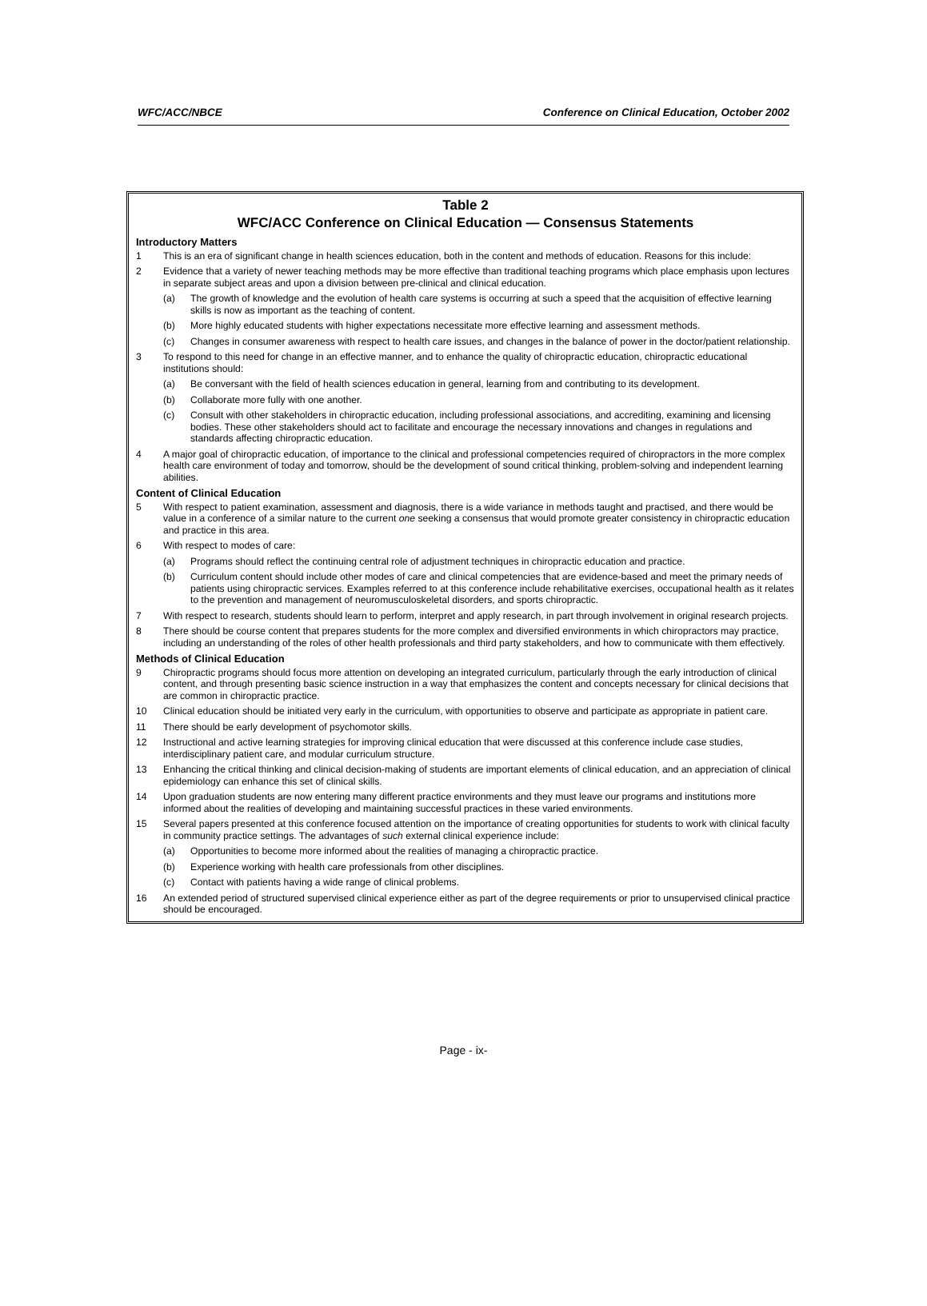WFC/ACC/NBCE Conference on Clinical Education, October 2002
Table 2
WFC/ACC Conference on Clinical Education — Consensus Statements
Introductory Matters
1 This is an era of significant change in health sciences education, both in the content and methods of education. Reasons for this include:
2 Evidence that a variety of newer teaching methods may be more effective than traditional teaching programs which place emphasis upon lectures in separate subject areas and upon a division between pre-clinical and clinical education.
(a) The growth of knowledge and the evolution of health care systems is occurring at such a speed that the acquisition of effective learning skills is now as important as the teaching of content.
(b) More highly educated students with higher expectations necessitate more effective learning and assessment methods.
(c) Changes in consumer awareness with respect to health care issues, and changes in the balance of power in the doctor/patient relationship.
3 To respond to this need for change in an effective manner, and to enhance the quality of chiropractic education, chiropractic educational institutions should:
(a) Be conversant with the field of health sciences education in general, learning from and contributing to its development.
(b) Collaborate more fully with one another.
(c) Consult with other stakeholders in chiropractic education, including professional associations, and accrediting, examining and licensing bodies. These other stakeholders should act to facilitate and encourage the necessary innovations and changes in regulations and standards affecting chiropractic education.
4 A major goal of chiropractic education, of importance to the clinical and professional competencies required of chiropractors in the more complex health care environment of today and tomorrow, should be the development of sound critical thinking, problem-solving and independent learning abilities.
Content of Clinical Education
5 With respect to patient examination, assessment and diagnosis, there is a wide variance in methods taught and practised, and there would be value in a conference of a similar nature to the current one seeking a consensus that would promote greater consistency in chiropractic education and practice in this area.
6 With respect to modes of care:
(a) Programs should reflect the continuing central role of adjustment techniques in chiropractic education and practice.
(b) Curriculum content should include other modes of care and clinical competencies that are evidence-based and meet the primary needs of patients using chiropractic services. Examples referred to at this conference include rehabilitative exercises, occupational health as it relates to the prevention and management of neuromusculoskeletal disorders, and sports chiropractic.
7 With respect to research, students should learn to perform, interpret and apply research, in part through involvement in original research projects.
8 There should be course content that prepares students for the more complex and diversified environments in which chiropractors may practice, including an understanding of the roles of other health professionals and third party stakeholders, and how to communicate with them effectively.
Methods of Clinical Education
9 Chiropractic programs should focus more attention on developing an integrated curriculum, particularly through the early introduction of clinical content, and through presenting basic science instruction in a way that emphasizes the content and concepts necessary for clinical decisions that are common in chiropractic practice.
10 Clinical education should be initiated very early in the curriculum, with opportunities to observe and participate as appropriate in patient care.
11 There should be early development of psychomotor skills.
12 Instructional and active learning strategies for improving clinical education that were discussed at this conference include case studies, interdisciplinary patient care, and modular curriculum structure.
13 Enhancing the critical thinking and clinical decision-making of students are important elements of clinical education, and an appreciation of clinical epidemiology can enhance this set of clinical skills.
14 Upon graduation students are now entering many different practice environments and they must leave our programs and institutions more informed about the realities of developing and maintaining successful practices in these varied environments.
15 Several papers presented at this conference focused attention on the importance of creating opportunities for students to work with clinical faculty in community practice settings. The advantages of such external clinical experience include:
(a) Opportunities to become more informed about the realities of managing a chiropractic practice.
(b) Experience working with health care professionals from other disciplines.
(c) Contact with patients having a wide range of clinical problems.
16 An extended period of structured supervised clinical experience either as part of the degree requirements or prior to unsupervised clinical practice should be encouraged.
Page - ix-